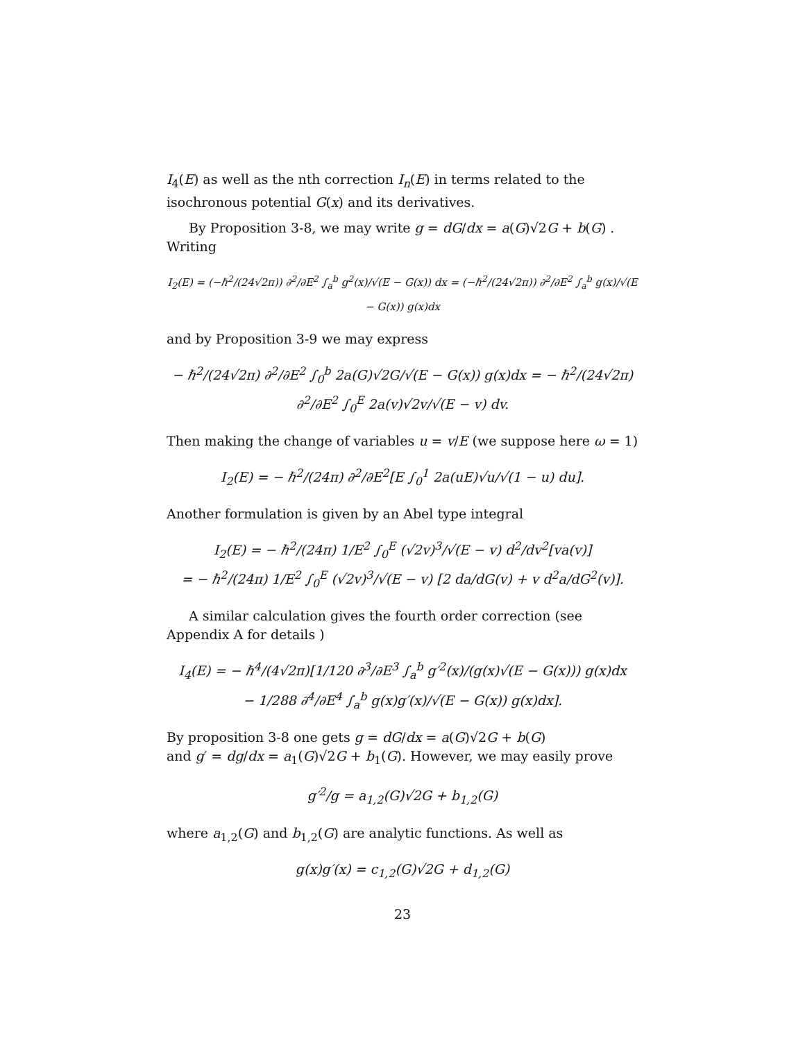I<sub>4</sub>(E) as well as the nth correction I<sub>n</sub>(E) in terms related to the isochronous potential G(x) and its derivatives.
By Proposition 3-8, we may write g = dG/dx = a(G)√2G + b(G) . Writing
I<sub>2</sub>(E) = (−ℏ<sup>2</sup>/(24√2π)) ∂<sup>2</sup>/∂E<sup>2</sup> ∫<sub>a</sub><sup>b</sup> g<sup>2</sup>(x)/√(E − G(x)) dx = (−ℏ<sup>2</sup>/(24√2π)) ∂<sup>2</sup>/∂E<sup>2</sup> ∫<sub>a</sub><sup>b</sup> g(x)/√(E − G(x)) g(x)dx
and by Proposition 3-9 we may express
− ℏ<sup>2</sup>/(24√2π) ∂<sup>2</sup>/∂E<sup>2</sup> ∫<sub>0</sub><sup>b</sup> 2a(G)√2G/√(E − G(x)) g(x)dx = − ℏ<sup>2</sup>/(24√2π) ∂<sup>2</sup>/∂E<sup>2</sup> ∫<sub>0</sub><sup>E</sup> 2a(v)√2v/√(E − v) dv.
Then making the change of variables u = v/E (we suppose here ω = 1)
I<sub>2</sub>(E) = − ℏ<sup>2</sup>/(24π) ∂<sup>2</sup>/∂E<sup>2</sup>[E ∫<sub>0</sub><sup>1</sup> 2a(uE)√u/√(1 − u) du].
Another formulation is given by an Abel type integral
I<sub>2</sub>(E) = − ℏ<sup>2</sup>/(24π) 1/E<sup>2</sup> ∫<sub>0</sub><sup>E</sup> (√2v)<sup>3</sup>/√(E − v) d<sup>2</sup>/dv<sup>2</sup>[va(v)]
= − ℏ<sup>2</sup>/(24π) 1/E<sup>2</sup> ∫<sub>0</sub><sup>E</sup> (√2v)<sup>3</sup>/√(E − v) [2 da/dG(v) + v d<sup>2</sup>a/dG<sup>2</sup>(v)].
A similar calculation gives the fourth order correction (see Appendix A for details )
I<sub>4</sub>(E) = − ℏ<sup>4</sup>/(4√2π)[1/120 ∂<sup>3</sup>/∂E<sup>3</sup> ∫<sub>a</sub><sup>b</sup> g′<sup>2</sup>(x)/(g(x)√(E − G(x))) g(x)dx
− 1/288 ∂<sup>4</sup>/∂E<sup>4</sup> ∫<sub>a</sub><sup>b</sup> g(x)g′(x)/√(E − G(x)) g(x)dx].
By proposition 3-8 one gets g = dG/dx = a(G)√2G + b(G)
and g′ = dg/dx = a<sub>1</sub>(G)√2G + b<sub>1</sub>(G). However, we may easily prove
g′<sup>2</sup>/g = a<sub>1,2</sub>(G)√2G + b<sub>1,2</sub>(G)
where a<sub>1,2</sub>(G) and b<sub>1,2</sub>(G) are analytic functions. As well as
g(x)g′(x) = c<sub>1,2</sub>(G)√2G + d<sub>1,2</sub>(G)
23